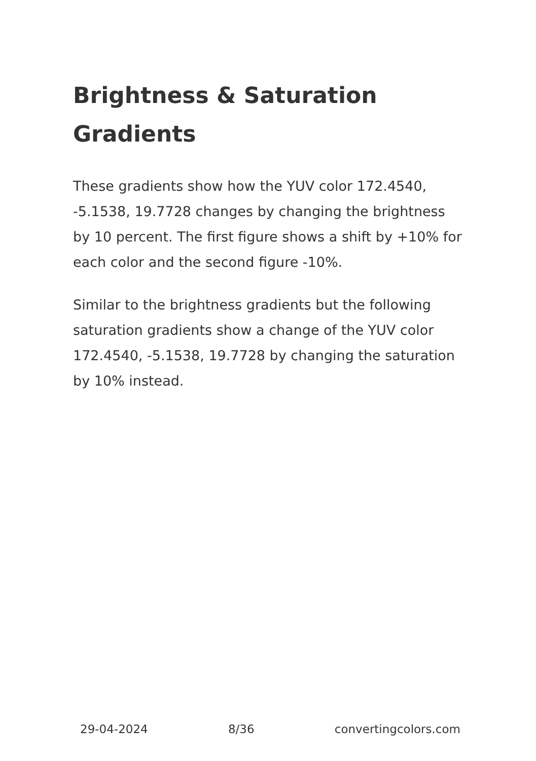Brightness & Saturation Gradients
These gradients show how the YUV color 172.4540, -5.1538, 19.7728 changes by changing the brightness by 10 percent. The first figure shows a shift by +10% for each color and the second figure -10%.
Similar to the brightness gradients but the following saturation gradients show a change of the YUV color 172.4540, -5.1538, 19.7728 by changing the saturation by 10% instead.
29-04-2024 8/36 convertingcolors.com